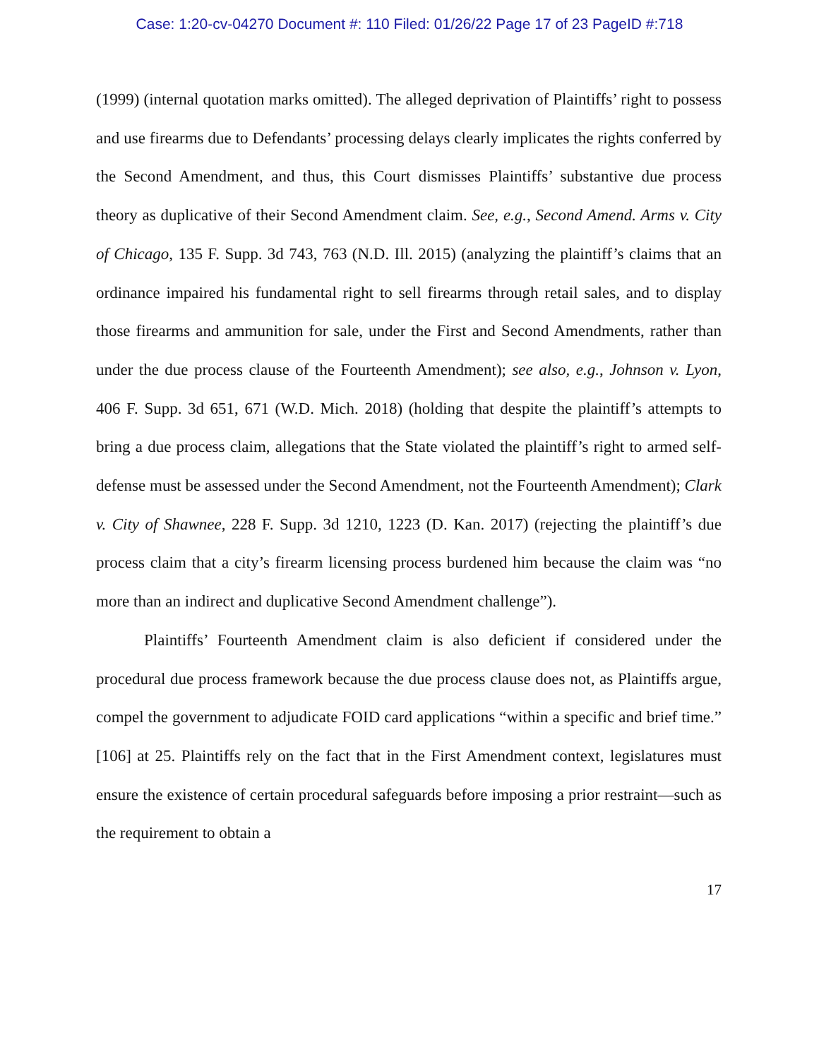Case: 1:20-cv-04270 Document #: 110 Filed: 01/26/22 Page 17 of 23 PageID #:718
(1999) (internal quotation marks omitted). The alleged deprivation of Plaintiffs’ right to possess and use firearms due to Defendants’ processing delays clearly implicates the rights conferred by the Second Amendment, and thus, this Court dismisses Plaintiffs’ substantive due process theory as duplicative of their Second Amendment claim. See, e.g., Second Amend. Arms v. City of Chicago, 135 F. Supp. 3d 743, 763 (N.D. Ill. 2015) (analyzing the plaintiff’s claims that an ordinance impaired his fundamental right to sell firearms through retail sales, and to display those firearms and ammunition for sale, under the First and Second Amendments, rather than under the due process clause of the Fourteenth Amendment); see also, e.g., Johnson v. Lyon, 406 F. Supp. 3d 651, 671 (W.D. Mich. 2018) (holding that despite the plaintiff’s attempts to bring a due process claim, allegations that the State violated the plaintiff’s right to armed self-defense must be assessed under the Second Amendment, not the Fourteenth Amendment); Clark v. City of Shawnee, 228 F. Supp. 3d 1210, 1223 (D. Kan. 2017) (rejecting the plaintiff’s due process claim that a city’s firearm licensing process burdened him because the claim was “no more than an indirect and duplicative Second Amendment challenge”).
Plaintiffs’ Fourteenth Amendment claim is also deficient if considered under the procedural due process framework because the due process clause does not, as Plaintiffs argue, compel the government to adjudicate FOID card applications “within a specific and brief time.” [106] at 25. Plaintiffs rely on the fact that in the First Amendment context, legislatures must ensure the existence of certain procedural safeguards before imposing a prior restraint—such as the requirement to obtain a
17